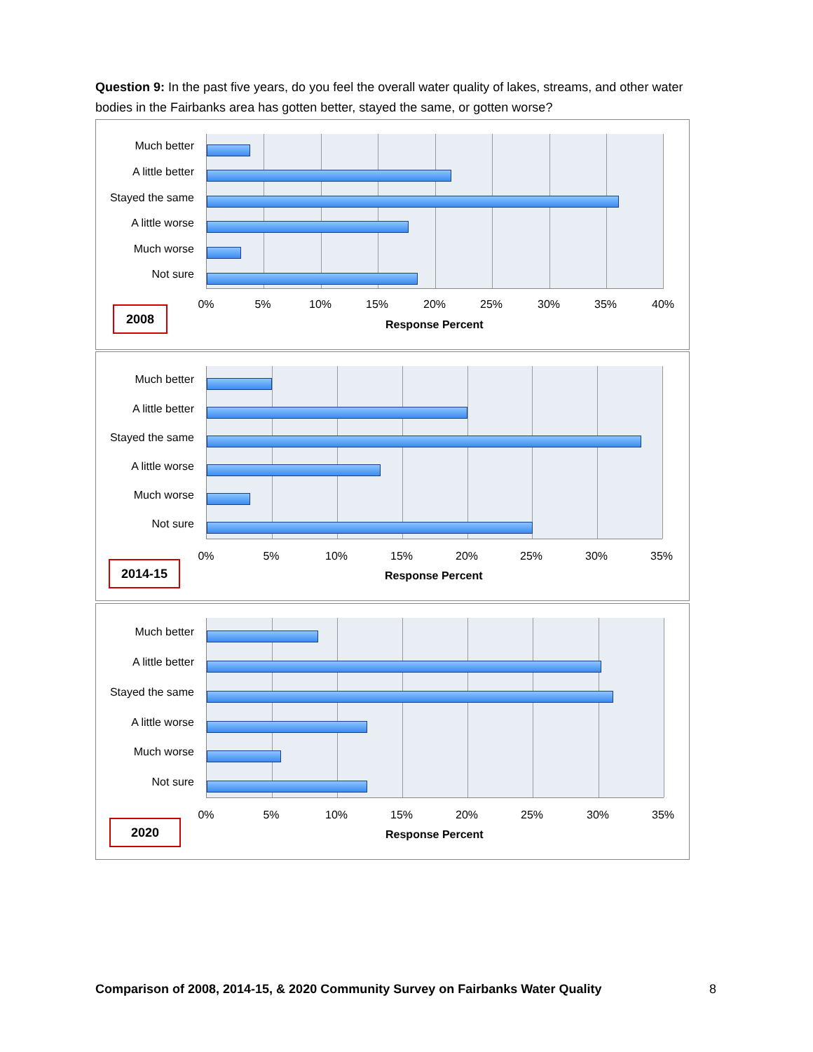Question 9: In the past five years, do you feel the overall water quality of lakes, streams, and other water bodies in the Fairbanks area has gotten better, stayed the same, or gotten worse?
Much better
A little better
Stayed the same
A little worse
Much worse
Not sure
0% 5% 10% 15% 20% 25% 30% 35% 40%
2008
Response Percent
Much better
A little better
Stayed the same
A little worse
Much worse
Not sure
0% 5% 10% 15% 20% 25% 30% 35%
2014-15
Response Percent
Much better
A little better
Stayed the same
A little worse
Much worse
Not sure
0% 5% 10% 15% 20% 25% 30% 35%
2020
Response Percent
Comparison of 2008, 2014-15, & 2020 Community Survey on Fairbanks Water Quality
8